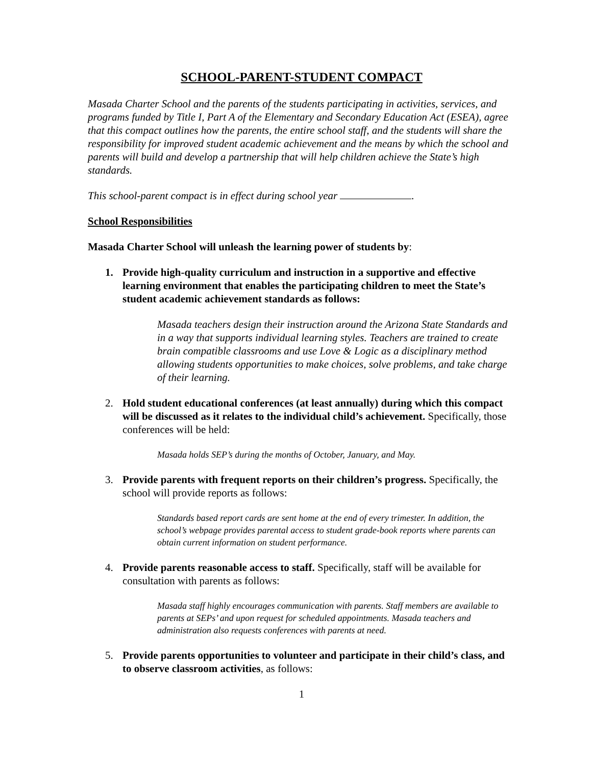SCHOOL-PARENT-STUDENT COMPACT
Masada Charter School and the parents of the students participating in activities, services, and programs funded by Title I, Part A of the Elementary and Secondary Education Act (ESEA), agree that this compact outlines how the parents, the entire school staff, and the students will share the responsibility for improved student academic achievement and the means by which the school and parents will build and develop a partnership that will help children achieve the State’s high standards.
This school-parent compact is in effect during school year .
School Responsibilities
Masada Charter School will unleash the learning power of students by:
1. Provide high-quality curriculum and instruction in a supportive and effective learning environment that enables the participating children to meet the State’s student academic achievement standards as follows:
Masada teachers design their instruction around the Arizona State Standards and in a way that supports individual learning styles. Teachers are trained to create brain compatible classrooms and use Love & Logic as a disciplinary method allowing students opportunities to make choices, solve problems, and take charge of their learning.
2. Hold student educational conferences (at least annually) during which this compact will be discussed as it relates to the individual child’s achievement. Specifically, those conferences will be held:
Masada holds SEP’s during the months of October, January, and May.
3. Provide parents with frequent reports on their children’s progress. Specifically, the school will provide reports as follows:
Standards based report cards are sent home at the end of every trimester. In addition, the school’s webpage provides parental access to student grade-book reports where parents can obtain current information on student performance.
4. Provide parents reasonable access to staff. Specifically, staff will be available for consultation with parents as follows:
Masada staff highly encourages communication with parents. Staff members are available to parents at SEPs’ and upon request for scheduled appointments. Masada teachers and administration also requests conferences with parents at need.
5. Provide parents opportunities to volunteer and participate in their child’s class, and to observe classroom activities, as follows:
1